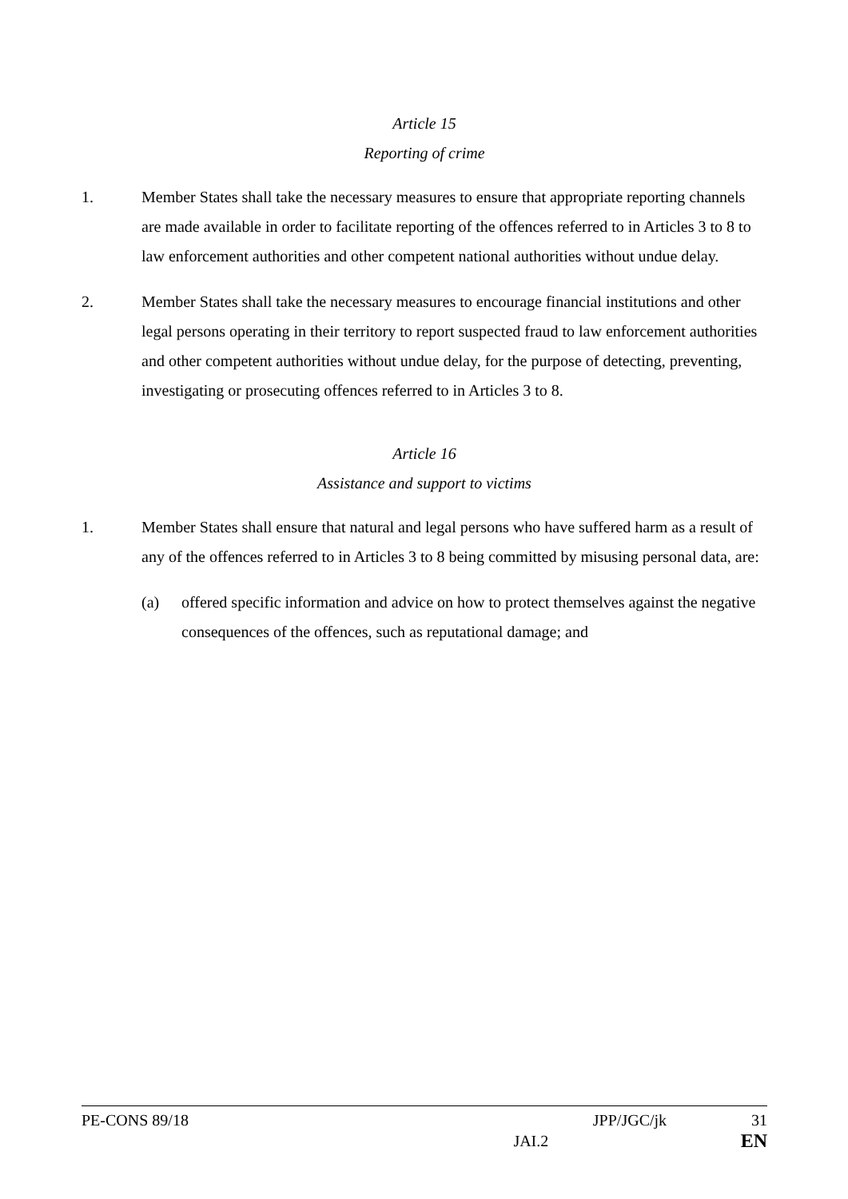Article 15
Reporting of crime
1. Member States shall take the necessary measures to ensure that appropriate reporting channels are made available in order to facilitate reporting of the offences referred to in Articles 3 to 8 to law enforcement authorities and other competent national authorities without undue delay.
2. Member States shall take the necessary measures to encourage financial institutions and other legal persons operating in their territory to report suspected fraud to law enforcement authorities and other competent authorities without undue delay, for the purpose of detecting, preventing, investigating or prosecuting offences referred to in Articles 3 to 8.
Article 16
Assistance and support to victims
1. Member States shall ensure that natural and legal persons who have suffered harm as a result of any of the offences referred to in Articles 3 to 8 being committed by misusing personal data, are:
(a) offered specific information and advice on how to protect themselves against the negative consequences of the offences, such as reputational damage; and
PE-CONS 89/18 JPP/JGC/jk 31
JAI.2 EN